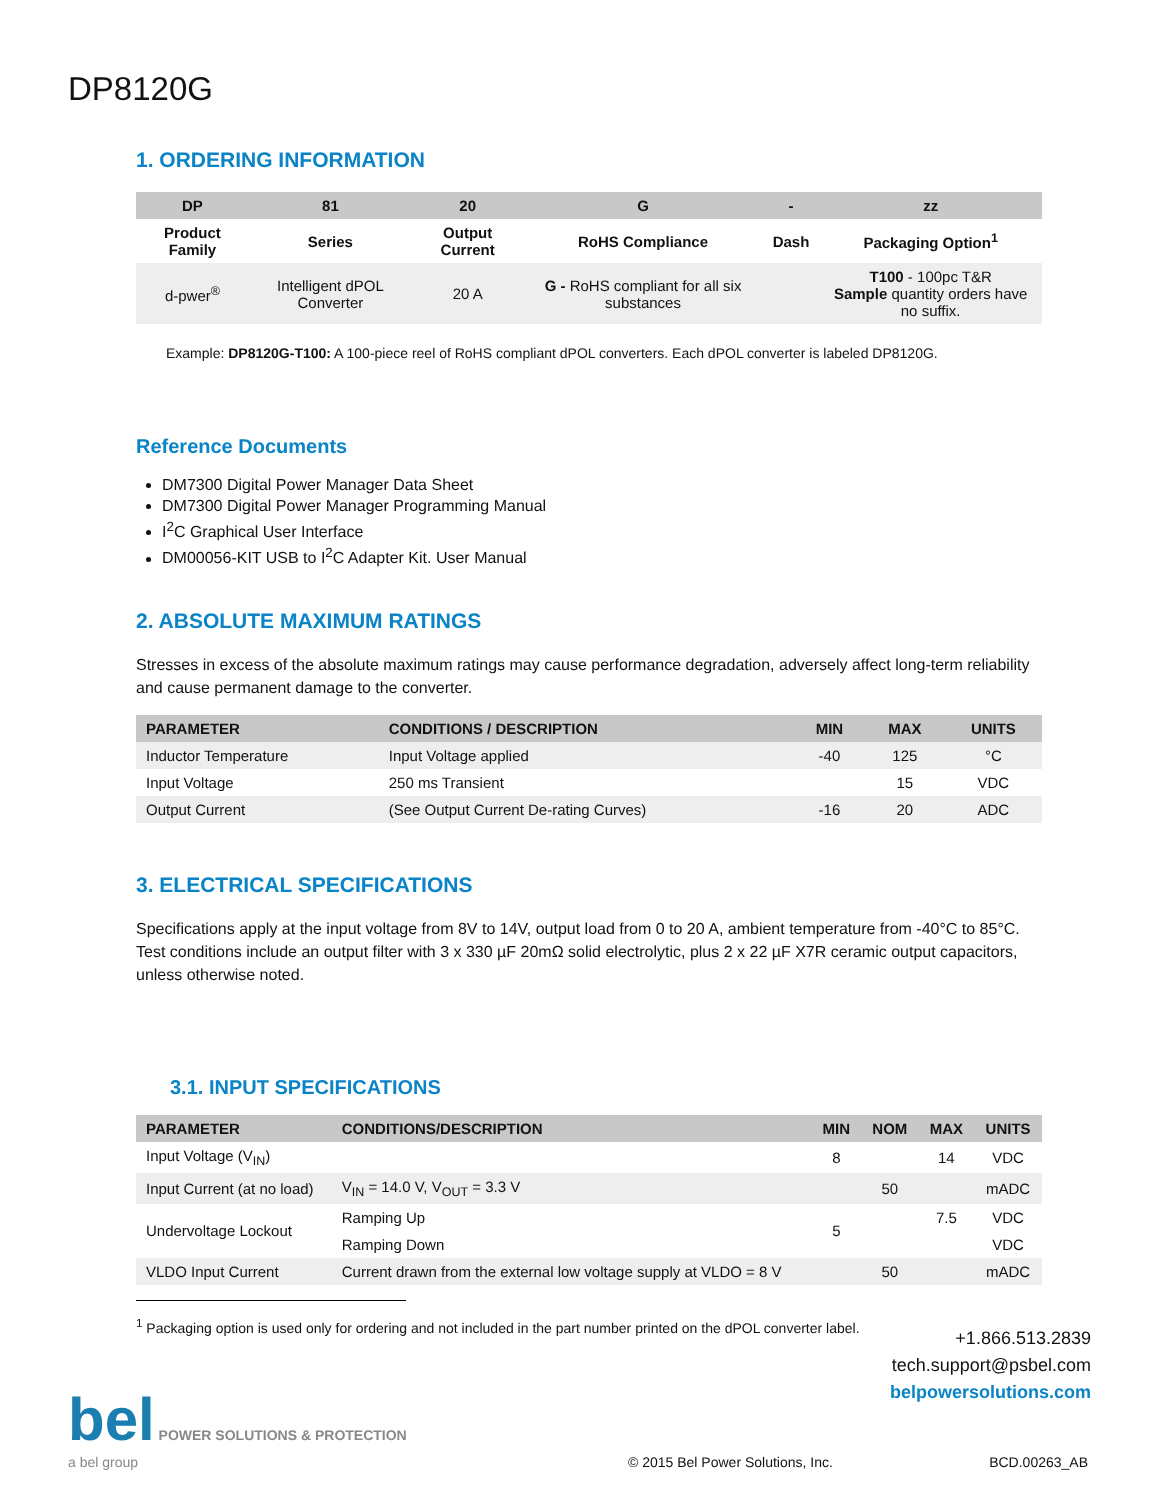DP8120G
1. ORDERING INFORMATION
| DP | 81 | 20 | G | - | zz |
| --- | --- | --- | --- | --- | --- |
| Product Family | Series | Output Current | RoHS Compliance | Dash | Packaging Option<sup>1</sup> |
| d-pwer<sup>®</sup> | Intelligent dPOL Converter | 20 A | G - RoHS compliant for all six substances | | T100 - 100pc T&R Sample quantity orders have no suffix. |
Example: DP8120G-T100: A 100-piece reel of RoHS compliant dPOL converters. Each dPOL converter is labeled DP8120G.
Reference Documents
DM7300 Digital Power Manager Data Sheet
DM7300 Digital Power Manager Programming Manual
I<sup>2</sup>C Graphical User Interface
DM00056-KIT USB to I<sup>2</sup>C Adapter Kit. User Manual
2. ABSOLUTE MAXIMUM RATINGS
Stresses in excess of the absolute maximum ratings may cause performance degradation, adversely affect long-term reliability and cause permanent damage to the converter.
| PARAMETER | CONDITIONS / DESCRIPTION | MIN | MAX | UNITS |
| --- | --- | --- | --- | --- |
| Inductor Temperature | Input Voltage applied | -40 | 125 | °C |
| Input Voltage | 250 ms Transient | | 15 | VDC |
| Output Current | (See Output Current De-rating Curves) | -16 | 20 | ADC |
3. ELECTRICAL SPECIFICATIONS
Specifications apply at the input voltage from 8V to 14V, output load from 0 to 20 A, ambient temperature from -40°C to 85°C. Test conditions include an output filter with 3 x 330 µF 20mΩ solid electrolytic, plus 2 x 22 µF X7R ceramic output capacitors, unless otherwise noted.
3.1. INPUT SPECIFICATIONS
| PARAMETER | CONDITIONS/DESCRIPTION | MIN | NOM | MAX | UNITS |
| --- | --- | --- | --- | --- | --- |
| Input Voltage (V<sub>IN</sub>) | | 8 | | 14 | VDC |
| Input Current (at no load) | V<sub>IN</sub> = 14.0 V, V<sub>OUT</sub> = 3.3 V | | 50 | | mADC |
| Undervoltage Lockout | Ramping Up | 5 | | 7.5 | VDC |
| | Ramping Down | | | | VDC |
| VLDO Input Current | Current drawn from the external low voltage supply at VLDO = 8 V | | 50 | | mADC |
<sup>1</sup> Packaging option is used only for ordering and not included in the part number printed on the dPOL converter label.
+1.866.513.2839
tech.support@psbel.com
belpowersolutions.com
bel POWER SOLUTIONS & PROTECTION
a bel group
© 2015 Bel Power Solutions, Inc.
BCD.00263_AB